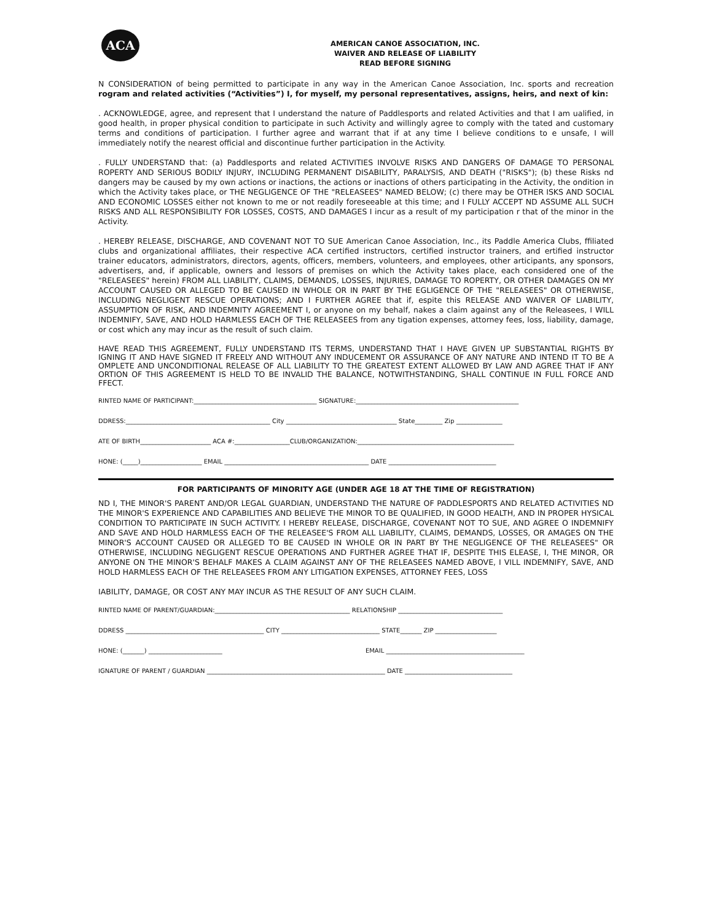ACA
AMERICAN CANOE ASSOCIATION, INC.
WAIVER AND RELEASE OF LIABILITY
READ BEFORE SIGNING
N CONSIDERATION of being permitted to participate in any way in the American Canoe Association, Inc. sports and recreation rogram and related activities (“Activities”) I, for myself, my personal representatives, assigns, heirs, and next of kin:
. ACKNOWLEDGE, agree, and represent that I understand the nature of Paddlesports and related Activities and that I am ualified, in good health, in proper physical condition to participate in such Activity and willingly agree to comply with the tated and customary terms and conditions of participation. I further agree and warrant that if at any time I believe conditions to e unsafe, I will immediately notify the nearest official and discontinue further participation in the Activity.
. FULLY UNDERSTAND that: (a) Paddlesports and related ACTIVITIES INVOLVE RISKS AND DANGERS OF DAMAGE TO PERSONAL ROPERTY AND SERIOUS BODILY INJURY, INCLUDING PERMANENT DISABILITY, PARALYSIS, AND DEATH ("RISKS"); (b) these Risks nd dangers may be caused by my own actions or inactions, the actions or inactions of others participating in the Activity, the ondition in which the Activity takes place, or THE NEGLIGENCE OF THE "RELEASEES" NAMED BELOW; (c) there may be OTHER ISKS AND SOCIAL AND ECONOMIC LOSSES either not known to me or not readily foreseeable at this time; and I FULLY ACCEPT ND ASSUME ALL SUCH RISKS AND ALL RESPONSIBILITY FOR LOSSES, COSTS, AND DAMAGES I incur as a result of my participation r that of the minor in the Activity.
. HEREBY RELEASE, DISCHARGE, AND COVENANT NOT TO SUE American Canoe Association, Inc., its Paddle America Clubs, ffiliated clubs and organizational affiliates, their respective ACA certified instructors, certified instructor trainers, and ertified instructor trainer educators, administrators, directors, agents, officers, members, volunteers, and employees, other articipants, any sponsors, advertisers, and, if applicable, owners and lessors of premises on which the Activity takes place, each considered one of the "RELEASEES" herein) FROM ALL LIABILITY, CLAIMS, DEMANDS, LOSSES, INJURIES, DAMAGE TO ROPERTY, OR OTHER DAMAGES ON MY ACCOUNT CAUSED OR ALLEGED TO BE CAUSED IN WHOLE OR IN PART BY THE EGLIGENCE OF THE "RELEASEES" OR OTHERWISE, INCLUDING NEGLIGENT RESCUE OPERATIONS; AND I FURTHER AGREE that if, espite this RELEASE AND WAIVER OF LIABILITY, ASSUMPTION OF RISK, AND INDEMNITY AGREEMENT I, or anyone on my behalf, nakes a claim against any of the Releasees, I WILL INDEMNIFY, SAVE, AND HOLD HARMLESS EACH OF THE RELEASEES from any tigation expenses, attorney fees, loss, liability, damage, or cost which any may incur as the result of such claim.
HAVE READ THIS AGREEMENT, FULLY UNDERSTAND ITS TERMS, UNDERSTAND THAT I HAVE GIVEN UP SUBSTANTIAL RIGHTS BY IGNING IT AND HAVE SIGNED IT FREELY AND WITHOUT ANY INDUCEMENT OR ASSURANCE OF ANY NATURE AND INTEND IT TO BE A OMPLETE AND UNCONDITIONAL RELEASE OF ALL LIABILITY TO THE GREATEST EXTENT ALLOWED BY LAW AND AGREE THAT IF ANY ORTION OF THIS AGREEMENT IS HELD TO BE INVALID THE BALANCE, NOTWITHSTANDING, SHALL CONTINUE IN FULL FORCE AND FFECT.
RINTED NAME OF PARTICIPANT:________________________________________ SIGNATURE:_____________________________________________________
DDRESS:_______________________________________________ City ____________________________________ State_________ Zip _______________
ATE OF BIRTH_______________________ ACA #:__________________CLUB/ORGANIZATION:___________________________________________________
HONE: (_____)____________________ EMAIL _______________________________________________ DATE ___________________________________
FOR PARTICIPANTS OF MINORITY AGE (UNDER AGE 18 AT THE TIME OF REGISTRATION)
ND I, THE MINOR'S PARENT AND/OR LEGAL GUARDIAN, UNDERSTAND THE NATURE OF PADDLESPORTS AND RELATED ACTIVITIES ND THE MINOR'S EXPERIENCE AND CAPABILITIES AND BELIEVE THE MINOR TO BE QUALIFIED, IN GOOD HEALTH, AND IN PROPER HYSICAL CONDITION TO PARTICIPATE IN SUCH ACTIVITY. I HEREBY RELEASE, DISCHARGE, COVENANT NOT TO SUE, AND AGREE O INDEMNIFY AND SAVE AND HOLD HARMLESS EACH OF THE RELEASEE'S FROM ALL LIABILITY, CLAIMS, DEMANDS, LOSSES, OR AMAGES ON THE MINOR'S ACCOUNT CAUSED OR ALLEGED TO BE CAUSED IN WHOLE OR IN PART BY THE NEGLIGENCE OF THE RELEASEES" OR OTHERWISE, INCLUDING NEGLIGENT RESCUE OPERATIONS AND FURTHER AGREE THAT IF, DESPITE THIS ELEASE, I, THE MINOR, OR ANYONE ON THE MINOR'S BEHALF MAKES A CLAIM AGAINST ANY OF THE RELEASEES NAMED ABOVE, I VILL INDEMNIFY, SAVE, AND HOLD HARMLESS EACH OF THE RELEASEES FROM ANY LITIGATION EXPENSES, ATTORNEY FEES, LOSS
IABILITY, DAMAGE, OR COST ANY MAY INCUR AS THE RESULT OF ANY SUCH CLAIM.
RINTED NAME OF PARENT/GUARDIAN:____________________________________________ RELATIONSHIP __________________________________
DDRESS _____________________________________________ CITY ________________________________ STATE_______ ZIP ____________________
HONE: (_______) ________________________ EMAIL _____________________________________________
IGNATURE OF PARENT / GUARDIAN __________________________________________________________ DATE ___________________________________